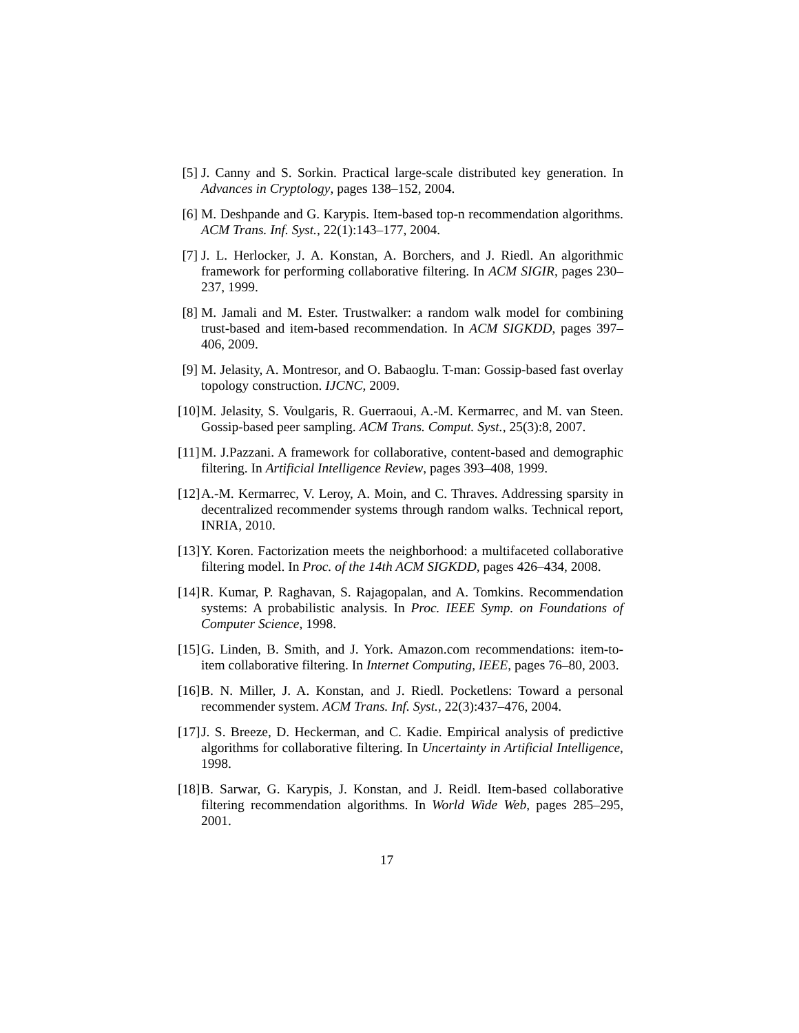[5] J. Canny and S. Sorkin. Practical large-scale distributed key generation. In Advances in Cryptology, pages 138–152, 2004.
[6] M. Deshpande and G. Karypis. Item-based top-n recommendation algorithms. ACM Trans. Inf. Syst., 22(1):143–177, 2004.
[7] J. L. Herlocker, J. A. Konstan, A. Borchers, and J. Riedl. An algorithmic framework for performing collaborative filtering. In ACM SIGIR, pages 230–237, 1999.
[8] M. Jamali and M. Ester. Trustwalker: a random walk model for combining trust-based and item-based recommendation. In ACM SIGKDD, pages 397–406, 2009.
[9] M. Jelasity, A. Montresor, and O. Babaoglu. T-man: Gossip-based fast overlay topology construction. IJCNC, 2009.
[10] M. Jelasity, S. Voulgaris, R. Guerraoui, A.-M. Kermarrec, and M. van Steen. Gossip-based peer sampling. ACM Trans. Comput. Syst., 25(3):8, 2007.
[11] M. J.Pazzani. A framework for collaborative, content-based and demographic filtering. In Artificial Intelligence Review, pages 393–408, 1999.
[12] A.-M. Kermarrec, V. Leroy, A. Moin, and C. Thraves. Addressing sparsity in decentralized recommender systems through random walks. Technical report, INRIA, 2010.
[13] Y. Koren. Factorization meets the neighborhood: a multifaceted collaborative filtering model. In Proc. of the 14th ACM SIGKDD, pages 426–434, 2008.
[14] R. Kumar, P. Raghavan, S. Rajagopalan, and A. Tomkins. Recommendation systems: A probabilistic analysis. In Proc. IEEE Symp. on Foundations of Computer Science, 1998.
[15] G. Linden, B. Smith, and J. York. Amazon.com recommendations: item-to-item collaborative filtering. In Internet Computing, IEEE, pages 76–80, 2003.
[16] B. N. Miller, J. A. Konstan, and J. Riedl. Pocketlens: Toward a personal recommender system. ACM Trans. Inf. Syst., 22(3):437–476, 2004.
[17] J. S. Breeze, D. Heckerman, and C. Kadie. Empirical analysis of predictive algorithms for collaborative filtering. In Uncertainty in Artificial Intelligence, 1998.
[18] B. Sarwar, G. Karypis, J. Konstan, and J. Reidl. Item-based collaborative filtering recommendation algorithms. In World Wide Web, pages 285–295, 2001.
17